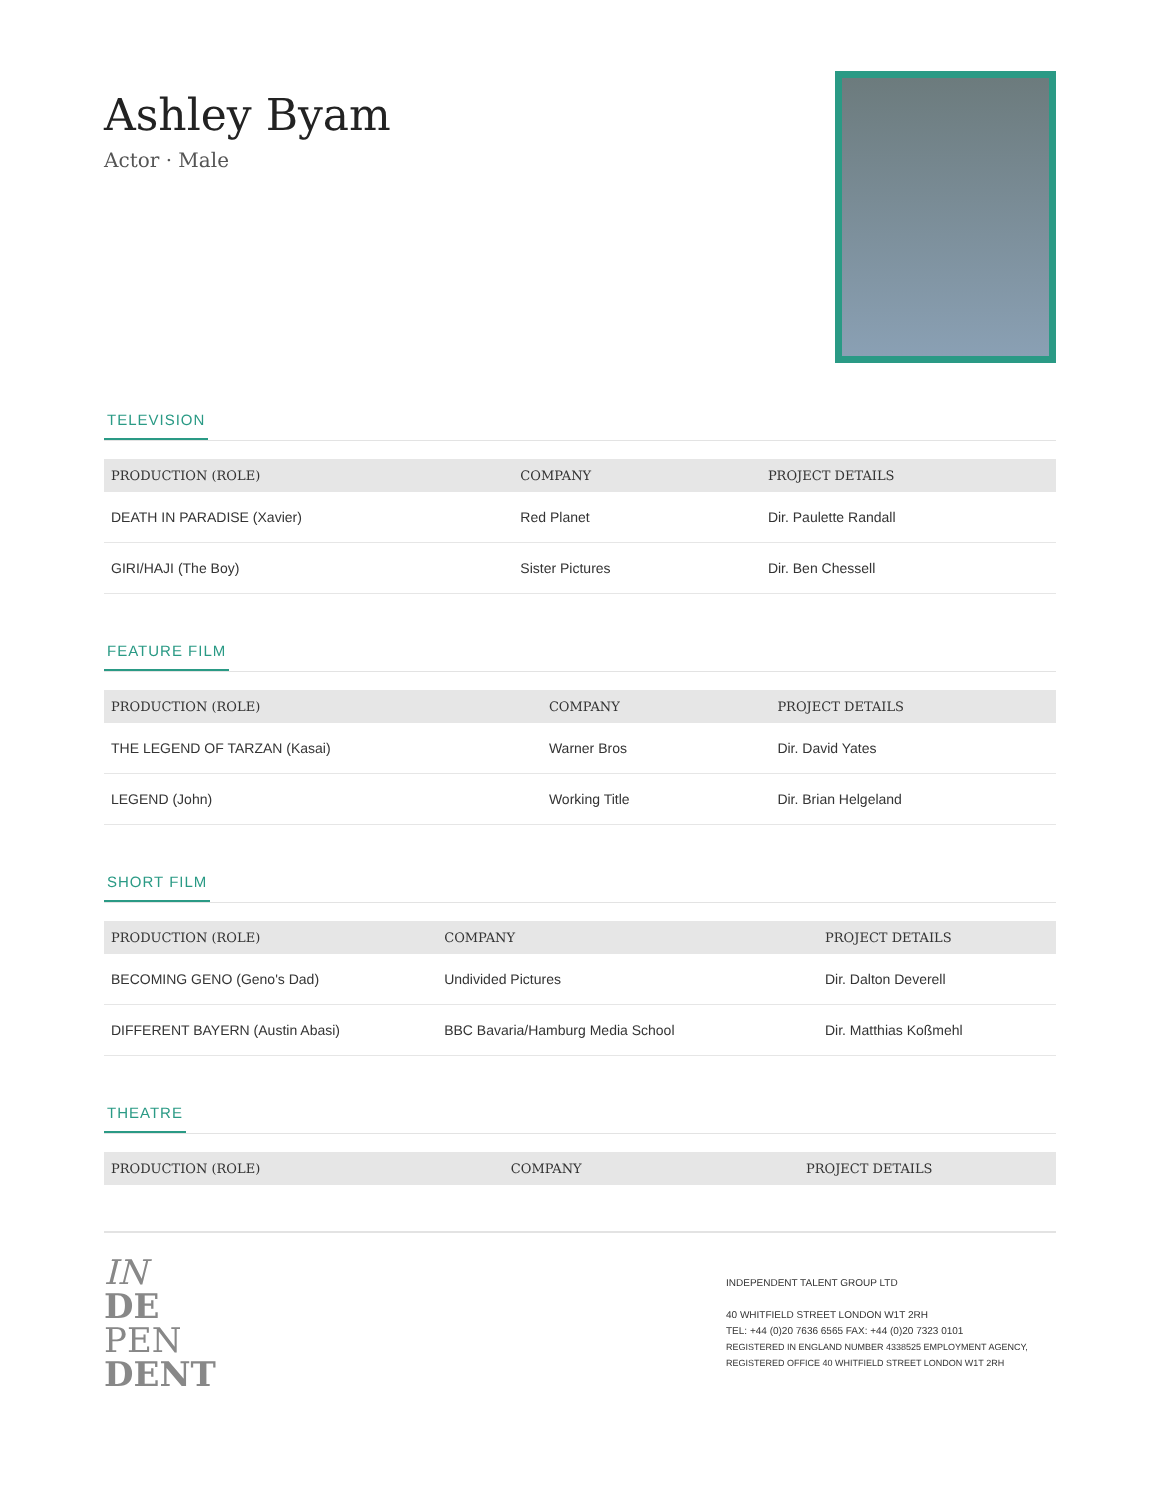Ashley Byam
Actor · Male
TELEVISION
| PRODUCTION (ROLE) | COMPANY | PROJECT DETAILS |
| --- | --- | --- |
| DEATH IN PARADISE (Xavier) | Red Planet | Dir. Paulette Randall |
| GIRI/HAJI (The Boy) | Sister Pictures | Dir. Ben Chessell |
FEATURE FILM
| PRODUCTION (ROLE) | COMPANY | PROJECT DETAILS |
| --- | --- | --- |
| THE LEGEND OF TARZAN (Kasai) | Warner Bros | Dir. David Yates |
| LEGEND (John) | Working Title | Dir. Brian Helgeland |
SHORT FILM
| PRODUCTION (ROLE) | COMPANY | PROJECT DETAILS |
| --- | --- | --- |
| BECOMING GENO (Geno's Dad) | Undivided Pictures | Dir. Dalton Deverell |
| DIFFERENT BAYERN (Austin Abasi) | BBC Bavaria/Hamburg Media School | Dir. Matthias Koßmehl |
THEATRE
| PRODUCTION (ROLE) | COMPANY | PROJECT DETAILS |
| --- | --- | --- |
IN
DE
PEN
DENT
INDEPENDENT TALENT GROUP LTD
40 WHITFIELD STREET LONDON W1T 2RH
TEL: +44 (0)20 7636 6565 FAX: +44 (0)20 7323 0101
REGISTERED IN ENGLAND NUMBER 4338525 EMPLOYMENT AGENCY, REGISTERED OFFICE 40 WHITFIELD STREET LONDON W1T 2RH